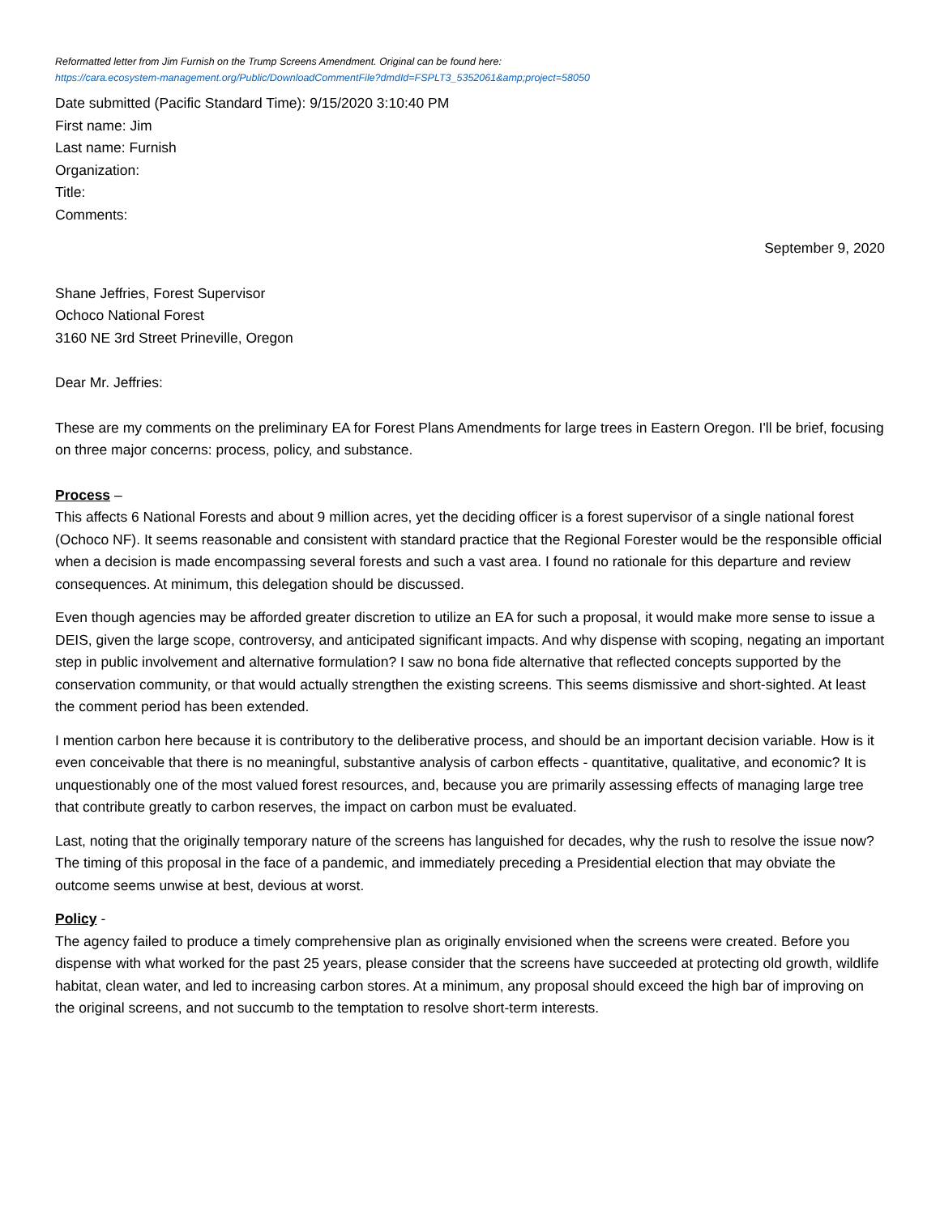Reformatted letter from Jim Furnish on the Trump Screens Amendment. Original can be found here:
https://cara.ecosystem-management.org/Public/DownloadCommentFile?dmdId=FSPLT3_5352061&amp;project=58050
Date submitted (Pacific Standard Time): 9/15/2020 3:10:40 PM
First name: Jim
Last name: Furnish
Organization:
Title:
Comments:
September 9, 2020
Shane Jeffries, Forest Supervisor
Ochoco National Forest
3160 NE 3rd Street Prineville, Oregon
Dear Mr. Jeffries:
These are my comments on the preliminary EA for Forest Plans Amendments for large trees in Eastern Oregon. I'll be brief, focusing on three major concerns: process, policy, and substance.
Process –
This affects 6 National Forests and about 9 million acres, yet the deciding officer is a forest supervisor of a single national forest (Ochoco NF). It seems reasonable and consistent with standard practice that the Regional Forester would be the responsible official when a decision is made encompassing several forests and such a vast area. I found no rationale for this departure and review consequences. At minimum, this delegation should be discussed.
Even though agencies may be afforded greater discretion to utilize an EA for such a proposal, it would make more sense to issue a DEIS, given the large scope, controversy, and anticipated significant impacts. And why dispense with scoping, negating an important step in public involvement and alternative formulation? I saw no bona fide alternative that reflected concepts supported by the conservation community, or that would actually strengthen the existing screens. This seems dismissive and short-sighted. At least the comment period has been extended.
I mention carbon here because it is contributory to the deliberative process, and should be an important decision variable. How is it even conceivable that there is no meaningful, substantive analysis of carbon effects - quantitative, qualitative, and economic? It is unquestionably one of the most valued forest resources, and, because you are primarily assessing effects of managing large tree that contribute greatly to carbon reserves, the impact on carbon must be evaluated.
Last, noting that the originally temporary nature of the screens has languished for decades, why the rush to resolve the issue now? The timing of this proposal in the face of a pandemic, and immediately preceding a Presidential election that may obviate the outcome seems unwise at best, devious at worst.
Policy -
The agency failed to produce a timely comprehensive plan as originally envisioned when the screens were created. Before you dispense with what worked for the past 25 years, please consider that the screens have succeeded at protecting old growth, wildlife habitat, clean water, and led to increasing carbon stores. At a minimum, any proposal should exceed the high bar of improving on the original screens, and not succumb to the temptation to resolve short-term interests.